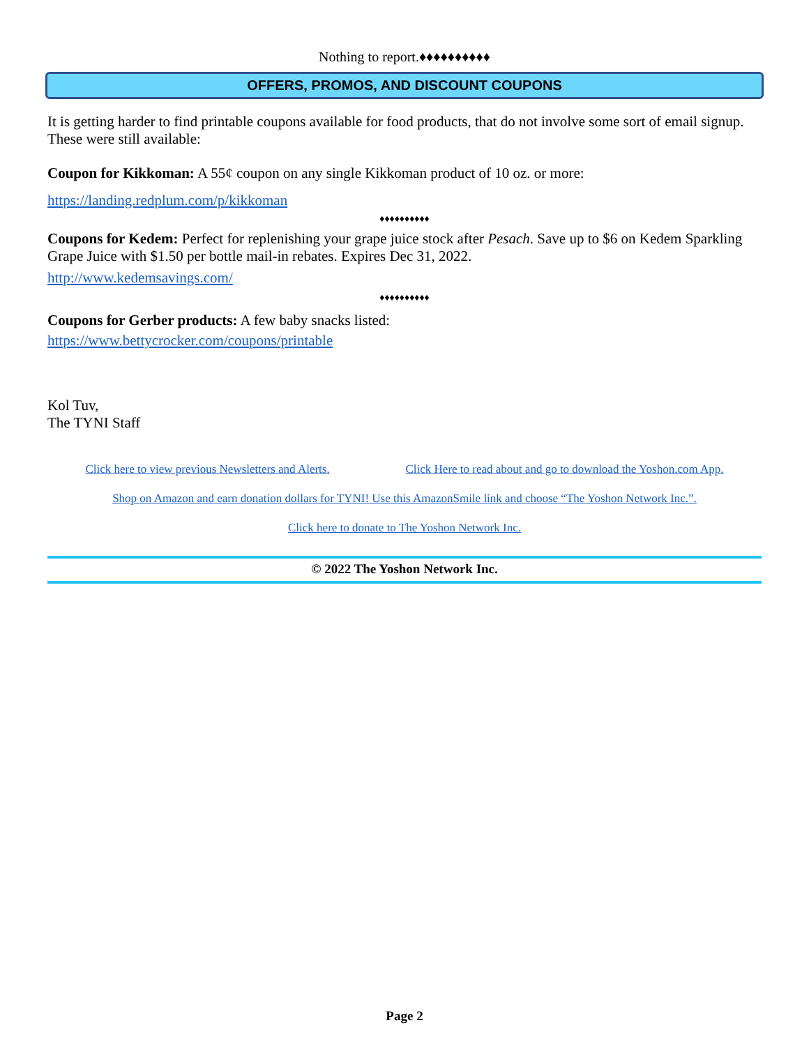Nothing to report.♦♦♦♦♦♦♦♦♦♦
OFFERS, PROMOS, AND DISCOUNT COUPONS
It is getting harder to find printable coupons available for food products, that do not involve some sort of email signup. These were still available:
Coupon for Kikkoman: A 55¢ coupon on any single Kikkoman product of 10 oz. or more:
https://landing.redplum.com/p/kikkoman
♦♦♦♦♦♦♦♦♦♦
Coupons for Kedem: Perfect for replenishing your grape juice stock after Pesach. Save up to $6 on Kedem Sparkling Grape Juice with $1.50 per bottle mail-in rebates. Expires Dec 31, 2022.
http://www.kedemsavings.com/
♦♦♦♦♦♦♦♦♦♦
Coupons for Gerber products: A few baby snacks listed:
https://www.bettycrocker.com/coupons/printable
Kol Tuv,
The TYNI Staff
Click here to view previous Newsletters and Alerts. Click Here to read about and go to download the Yoshon.com App.
Shop on Amazon and earn donation dollars for TYNI! Use this AmazonSmile link and choose “The Yoshon Network Inc.”.
Click here to donate to The Yoshon Network Inc.
© 2022 The Yoshon Network Inc.
Page 2